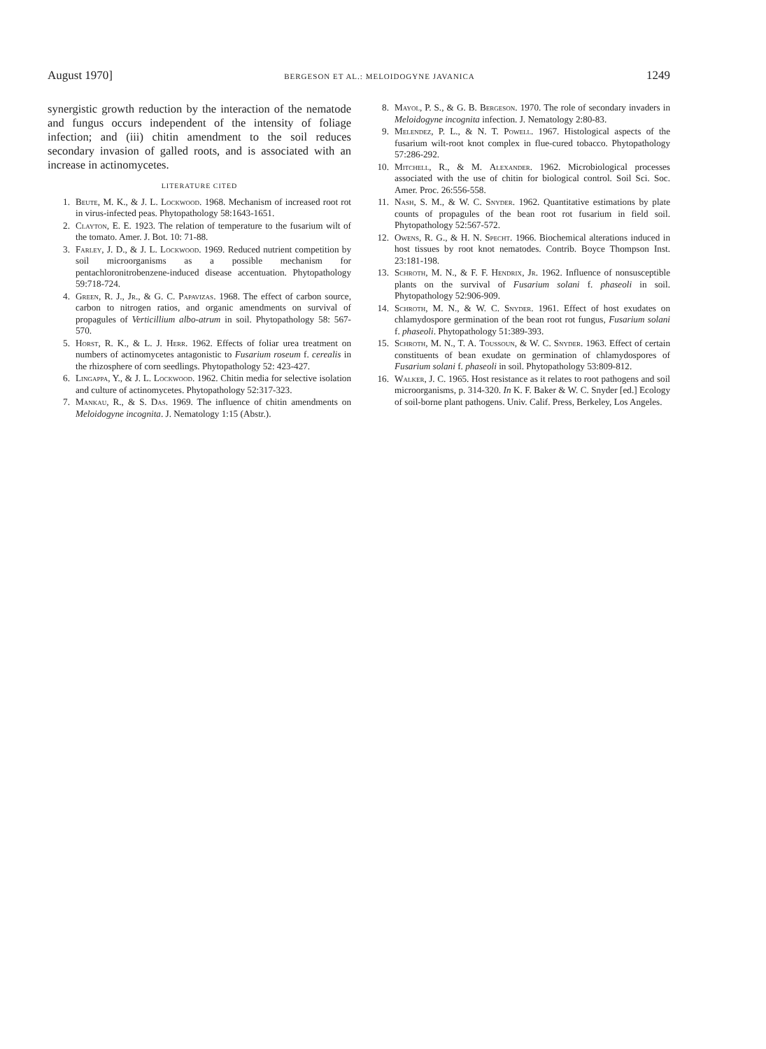August 1970] BERGESON ET AL.: MELOIDOGYNE JAVANICA 1249
synergistic growth reduction by the interaction of the nematode and fungus occurs independent of the intensity of foliage infection; and (iii) chitin amendment to the soil reduces secondary invasion of galled roots, and is associated with an increase in actinomycetes.
LITERATURE CITED
1. Beute, M. K., & J. L. Lockwood. 1968. Mechanism of increased root rot in virus-infected peas. Phytopathology 58:1643-1651.
2. Clayton, E. E. 1923. The relation of temperature to the fusarium wilt of the tomato. Amer. J. Bot. 10: 71-88.
3. Farley, J. D., & J. L. Lockwood. 1969. Reduced nutrient competition by soil microorganisms as a possible mechanism for pentachloronitrobenzene-induced disease accentuation. Phytopathology 59:718-724.
4. Green, R. J., Jr., & G. C. Papavizas. 1968. The effect of carbon source, carbon to nitrogen ratios, and organic amendments on survival of propagules of Verticillium albo-atrum in soil. Phytopathology 58: 567-570.
5. Horst, R. K., & L. J. Herr. 1962. Effects of foliar urea treatment on numbers of actinomycetes antagonistic to Fusarium roseum f. cerealis in the rhizosphere of corn seedlings. Phytopathology 52: 423-427.
6. Lingappa, Y., & J. L. Lockwood. 1962. Chitin media for selective isolation and culture of actinomycetes. Phytopathology 52:317-323.
7. Mankau, R., & S. Das. 1969. The influence of chitin amendments on Meloidogyne incognita. J. Nematology 1:15 (Abstr.).
8. Mayol, P. S., & G. B. Bergeson. 1970. The role of secondary invaders in Meloidogyne incognita infection. J. Nematology 2:80-83.
9. Melendez, P. L., & N. T. Powell. 1967. Histological aspects of the fusarium wilt-root knot complex in flue-cured tobacco. Phytopathology 57:286-292.
10. Mitchell, R., & M. Alexander. 1962. Microbiological processes associated with the use of chitin for biological control. Soil Sci. Soc. Amer. Proc. 26:556-558.
11. Nash, S. M., & W. C. Snyder. 1962. Quantitative estimations by plate counts of propagules of the bean root rot fusarium in field soil. Phytopathology 52:567-572.
12. Owens, R. G., & H. N. Specht. 1966. Biochemical alterations induced in host tissues by root knot nematodes. Contrib. Boyce Thompson Inst. 23:181-198.
13. Schroth, M. N., & F. F. Hendrix, Jr. 1962. Influence of nonsusceptible plants on the survival of Fusarium solani f. phaseoli in soil. Phytopathology 52:906-909.
14. Schroth, M. N., & W. C. Snyder. 1961. Effect of host exudates on chlamydospore germination of the bean root rot fungus, Fusarium solani f. phaseoli. Phytopathology 51:389-393.
15. Schroth, M. N., T. A. Toussoun, & W. C. Snyder. 1963. Effect of certain constituents of bean exudate on germination of chlamydospores of Fusarium solani f. phaseoli in soil. Phytopathology 53:809-812.
16. Walker, J. C. 1965. Host resistance as it relates to root pathogens and soil microorganisms, p. 314-320. In K. F. Baker & W. C. Snyder [ed.] Ecology of soil-borne plant pathogens. Univ. Calif. Press, Berkeley, Los Angeles.